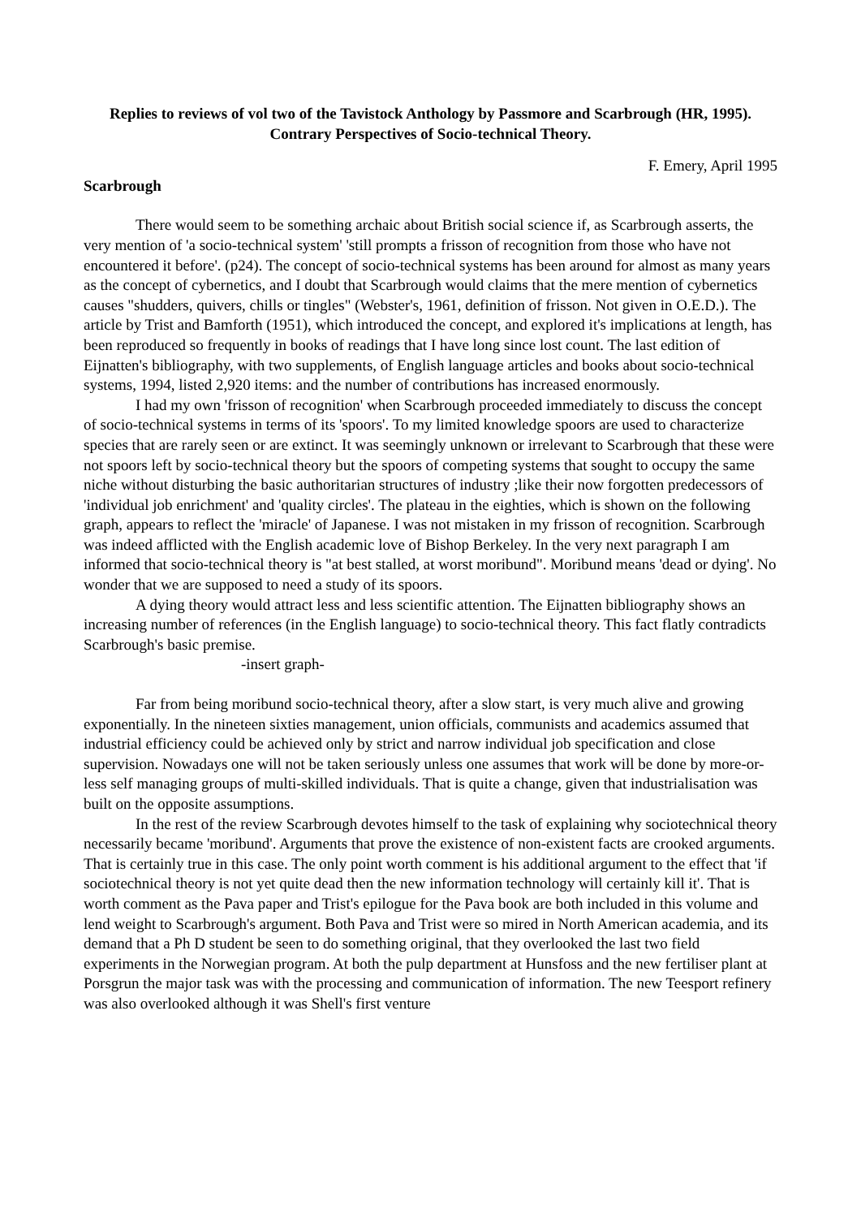Replies to reviews of vol two of the Tavistock Anthology by Passmore and Scarbrough (HR, 1995).
Contrary Perspectives of Socio-technical Theory.
F. Emery, April 1995
Scarbrough
There would seem to be something archaic about British social science if, as Scarbrough asserts, the very mention of 'a socio-technical system' 'still prompts a frisson of recognition from those who have not encountered it before'. (p24). The concept of socio-technical systems has been around for almost as many years as the concept of cybernetics, and I doubt that Scarbrough would claims that the mere mention of cybernetics causes "shudders, quivers, chills or tingles" (Webster's, 1961, definition of frisson. Not given in O.E.D.). The article by Trist and Bamforth (1951), which introduced the concept, and explored it's implications at length, has been reproduced so frequently in books of readings that I have long since lost count. The last edition of Eijnatten's bibliography, with two supplements, of English language articles and books about socio-technical systems, 1994, listed 2,920 items: and the number of contributions has increased enormously.
I had my own 'frisson of recognition' when Scarbrough proceeded immediately to discuss the concept of socio-technical systems in terms of its 'spoors'. To my limited knowledge spoors are used to characterize species that are rarely seen or are extinct. It was seemingly unknown or irrelevant to Scarbrough that these were not spoors left by socio-technical theory but the spoors of competing systems that sought to occupy the same niche without disturbing the basic authoritarian structures of industry ;like their now forgotten predecessors of 'individual job enrichment' and 'quality circles'. The plateau in the eighties, which is shown on the following graph, appears to reflect the 'miracle' of Japanese. I was not mistaken in my frisson of recognition. Scarbrough was indeed afflicted with the English academic love of Bishop Berkeley. In the very next paragraph I am informed that socio-technical theory is "at best stalled, at worst moribund". Moribund means 'dead or dying'. No wonder that we are supposed to need a study of its spoors.
A dying theory would attract less and less scientific attention. The Eijnatten bibliography shows an increasing number of references (in the English language) to socio-technical theory. This fact flatly contradicts Scarbrough's basic premise.
-insert graph-
Far from being moribund socio-technical theory, after a slow start, is very much alive and growing exponentially. In the nineteen sixties management, union officials, communists and academics assumed that industrial efficiency could be achieved only by strict and narrow individual job specification and close supervision. Nowadays one will not be taken seriously unless one assumes that work will be done by more-or-less self managing groups of multi-skilled individuals. That is quite a change, given that industrialisation was built on the opposite assumptions.
In the rest of the review Scarbrough devotes himself to the task of explaining why sociotechnical theory necessarily became 'moribund'. Arguments that prove the existence of non-existent facts are crooked arguments. That is certainly true in this case. The only point worth comment is his additional argument to the effect that 'if sociotechnical theory is not yet quite dead then the new information technology will certainly kill it'. That is worth comment as the Pava paper and Trist's epilogue for the Pava book are both included in this volume and lend weight to Scarbrough's argument. Both Pava and Trist were so mired in North American academia, and its demand that a Ph D student be seen to do something original, that they overlooked the last two field experiments in the Norwegian program. At both the pulp department at Hunsfoss and the new fertiliser plant at Porsgrun the major task was with the processing and communication of information. The new Teesport refinery was also overlooked although it was Shell's first venture